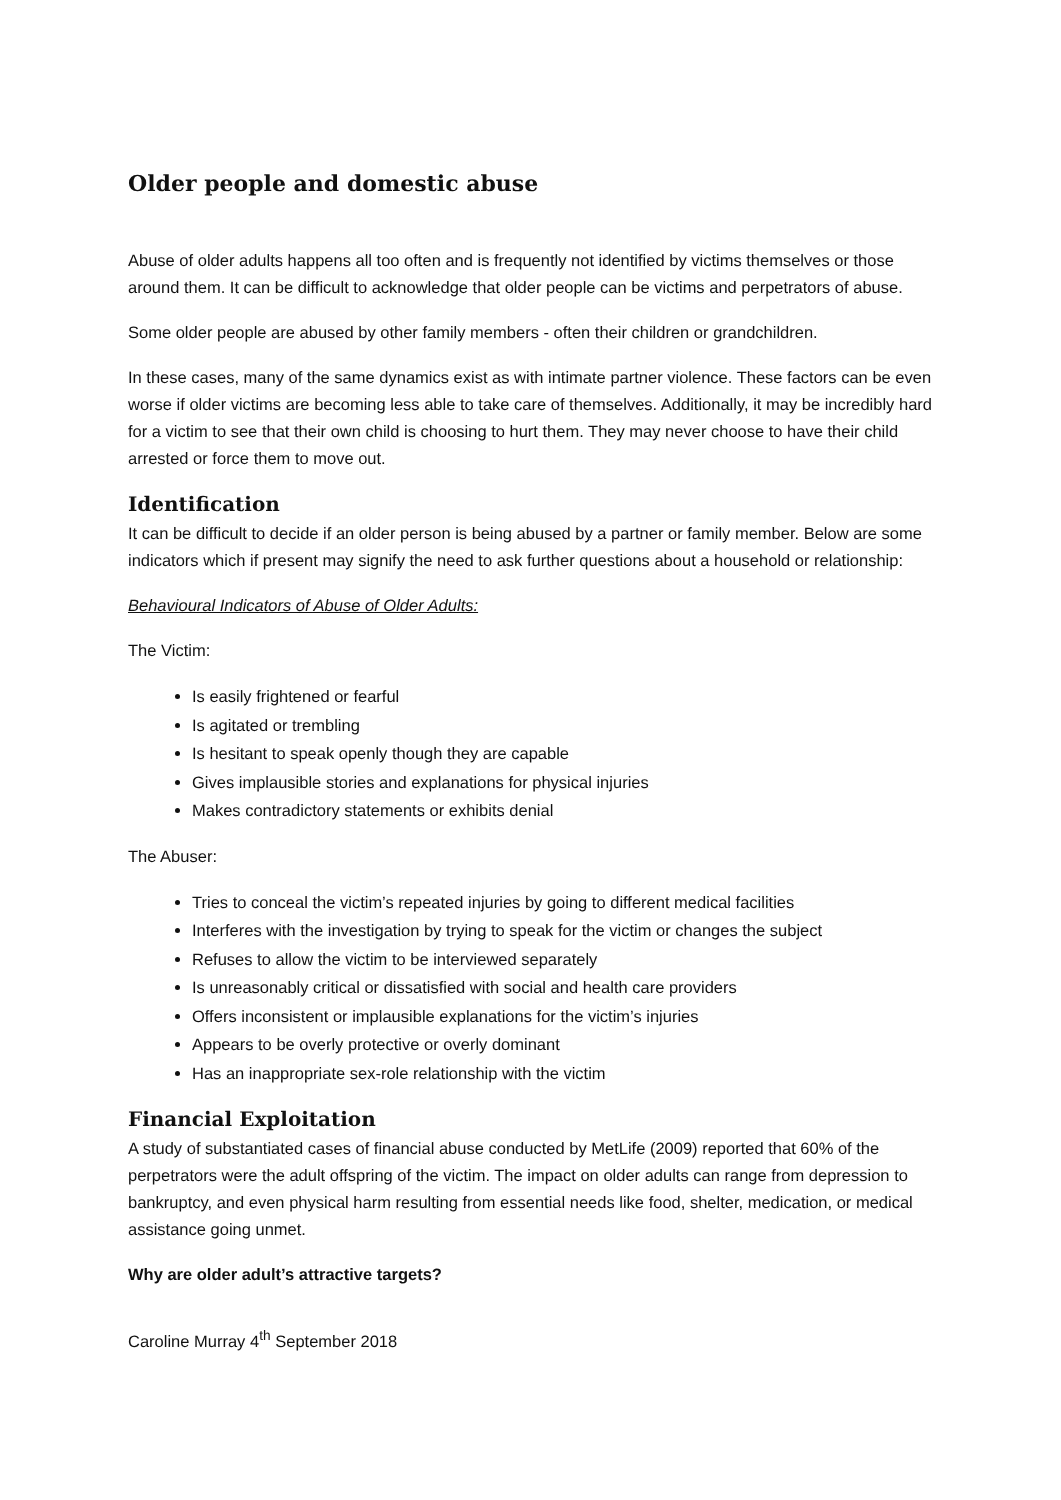Older people and domestic abuse
Abuse of older adults happens all too often and is frequently not identified by victims themselves or those around them. It can be difficult to acknowledge that older people can be victims and perpetrators of abuse.
Some older people are abused by other family members - often their children or grandchildren.
In these cases, many of the same dynamics exist as with intimate partner violence. These factors can be even worse if older victims are becoming less able to take care of themselves. Additionally, it may be incredibly hard for a victim to see that their own child is choosing to hurt them. They may never choose to have their child arrested or force them to move out.
Identification
It can be difficult to decide if an older person is being abused by a partner or family member. Below are some indicators which if present may signify the need to ask further questions about a household or relationship:
Behavioural Indicators of Abuse of Older Adults:
The Victim:
Is easily frightened or fearful
Is agitated or trembling
Is hesitant to speak openly though they are capable
Gives implausible stories and explanations for physical injuries
Makes contradictory statements or exhibits denial
The Abuser:
Tries to conceal the victim’s repeated injuries by going to different medical facilities
Interferes with the investigation by trying to speak for the victim or changes the subject
Refuses to allow the victim to be interviewed separately
Is unreasonably critical or dissatisfied with social and health care providers
Offers inconsistent or implausible explanations for the victim’s injuries
Appears to be overly protective or overly dominant
Has an inappropriate sex-role relationship with the victim
Financial Exploitation
A study of substantiated cases of financial abuse conducted by MetLife (2009) reported that 60% of the perpetrators were the adult offspring of the victim. The impact on older adults can range from depression to bankruptcy, and even physical harm resulting from essential needs like food, shelter, medication, or medical assistance going unmet.
Why are older adult’s attractive targets?
Caroline Murray 4<sup>th</sup> September 2018